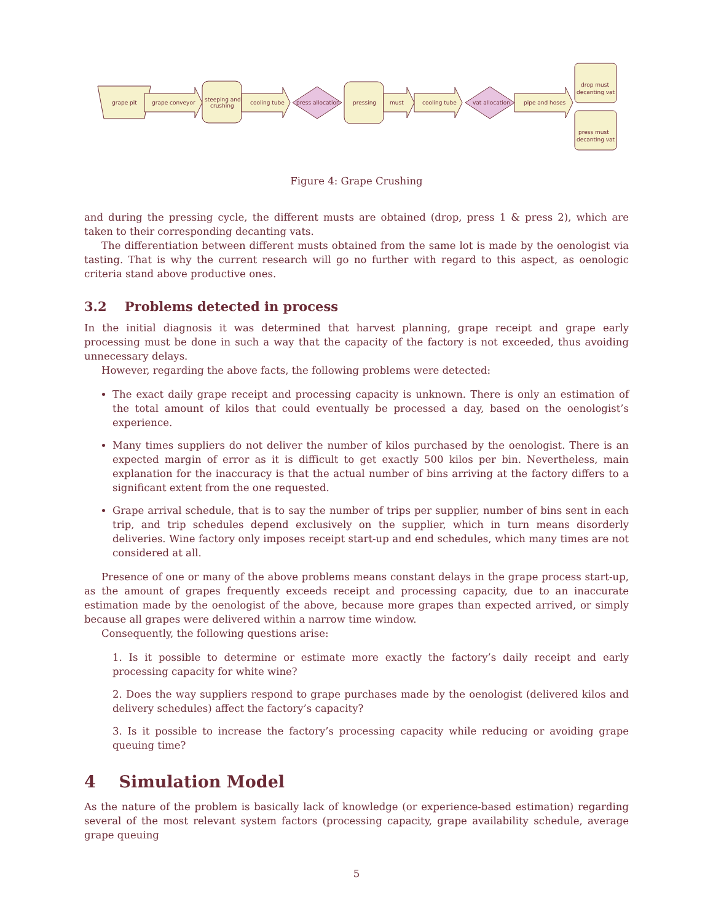grape pit
grape conveyor
steeping and
crushing
cooling tube
press allocation
pressing
must
cooling tube
vat allocation
pipe and hoses
drop must
decanting vat
press must
decanting vat
Figure 4: Grape Crushing
and during the pressing cycle, the different musts are obtained (drop, press 1 & press 2), which are taken to their corresponding decanting vats.
The differentiation between different musts obtained from the same lot is made by the oenologist via tasting. That is why the current research will go no further with regard to this aspect, as oenologic criteria stand above productive ones.
3.2 Problems detected in process
In the initial diagnosis it was determined that harvest planning, grape receipt and grape early processing must be done in such a way that the capacity of the factory is not exceeded, thus avoiding unnecessary delays.
However, regarding the above facts, the following problems were detected:
The exact daily grape receipt and processing capacity is unknown. There is only an estimation of the total amount of kilos that could eventually be processed a day, based on the oenologist’s experience.
Many times suppliers do not deliver the number of kilos purchased by the oenologist. There is an expected margin of error as it is difficult to get exactly 500 kilos per bin. Nevertheless, main explanation for the inaccuracy is that the actual number of bins arriving at the factory differs to a significant extent from the one requested.
Grape arrival schedule, that is to say the number of trips per supplier, number of bins sent in each trip, and trip schedules depend exclusively on the supplier, which in turn means disorderly deliveries. Wine factory only imposes receipt start-up and end schedules, which many times are not considered at all.
Presence of one or many of the above problems means constant delays in the grape process start-up, as the amount of grapes frequently exceeds receipt and processing capacity, due to an inaccurate estimation made by the oenologist of the above, because more grapes than expected arrived, or simply because all grapes were delivered within a narrow time window.
Consequently, the following questions arise:
1. Is it possible to determine or estimate more exactly the factory’s daily receipt and early processing capacity for white wine?
2. Does the way suppliers respond to grape purchases made by the oenologist (delivered kilos and delivery schedules) affect the factory’s capacity?
3. Is it possible to increase the factory’s processing capacity while reducing or avoiding grape queuing time?
4 Simulation Model
As the nature of the problem is basically lack of knowledge (or experience-based estimation) regarding several of the most relevant system factors (processing capacity, grape availability schedule, average grape queuing
5